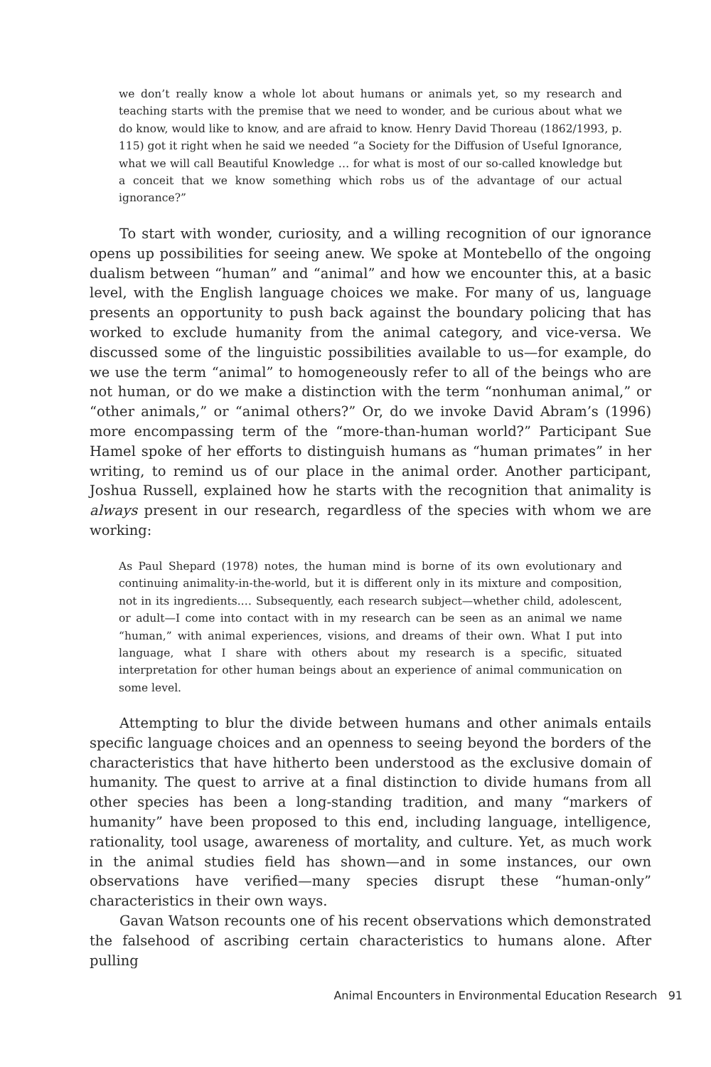we don’t really know a whole lot about humans or animals yet, so my research and teaching starts with the premise that we need to wonder, and be curious about what we do know, would like to know, and are afraid to know. Henry David Thoreau (1862/1993, p. 115) got it right when he said we needed “a Society for the Diffusion of Useful Ignorance, what we will call Beautiful Knowledge … for what is most of our so-called knowledge but a conceit that we know something which robs us of the advantage of our actual ignorance?”
To start with wonder, curiosity, and a willing recognition of our ignorance opens up possibilities for seeing anew. We spoke at Montebello of the ongoing dualism between “human” and “animal” and how we encounter this, at a basic level, with the English language choices we make. For many of us, language presents an opportunity to push back against the boundary policing that has worked to exclude humanity from the animal category, and vice-versa. We discussed some of the linguistic possibilities available to us—for example, do we use the term “animal” to homogeneously refer to all of the beings who are not human, or do we make a distinction with the term “nonhuman animal,” or “other animals,” or “animal others?” Or, do we invoke David Abram’s (1996) more encompassing term of the “more-than-human world?” Participant Sue Hamel spoke of her efforts to distinguish humans as “human primates” in her writing, to remind us of our place in the animal order. Another participant, Joshua Russell, explained how he starts with the recognition that animality is always present in our research, regardless of the species with whom we are working:
As Paul Shepard (1978) notes, the human mind is borne of its own evolutionary and continuing animality-in-the-world, but it is different only in its mixture and composition, not in its ingredients.… Subsequently, each research subject—whether child, adolescent, or adult—I come into contact with in my research can be seen as an animal we name “human,” with animal experiences, visions, and dreams of their own. What I put into language, what I share with others about my research is a specific, situated interpretation for other human beings about an experience of animal communication on some level.
Attempting to blur the divide between humans and other animals entails specific language choices and an openness to seeing beyond the borders of the characteristics that have hitherto been understood as the exclusive domain of humanity. The quest to arrive at a final distinction to divide humans from all other species has been a long-standing tradition, and many “markers of humanity” have been proposed to this end, including language, intelligence, rationality, tool usage, awareness of mortality, and culture. Yet, as much work in the animal studies field has shown—and in some instances, our own observations have verified—many species disrupt these “human-only” characteristics in their own ways.
Gavan Watson recounts one of his recent observations which demonstrated the falsehood of ascribing certain characteristics to humans alone. After pulling
Animal Encounters in Environmental Education Research 91